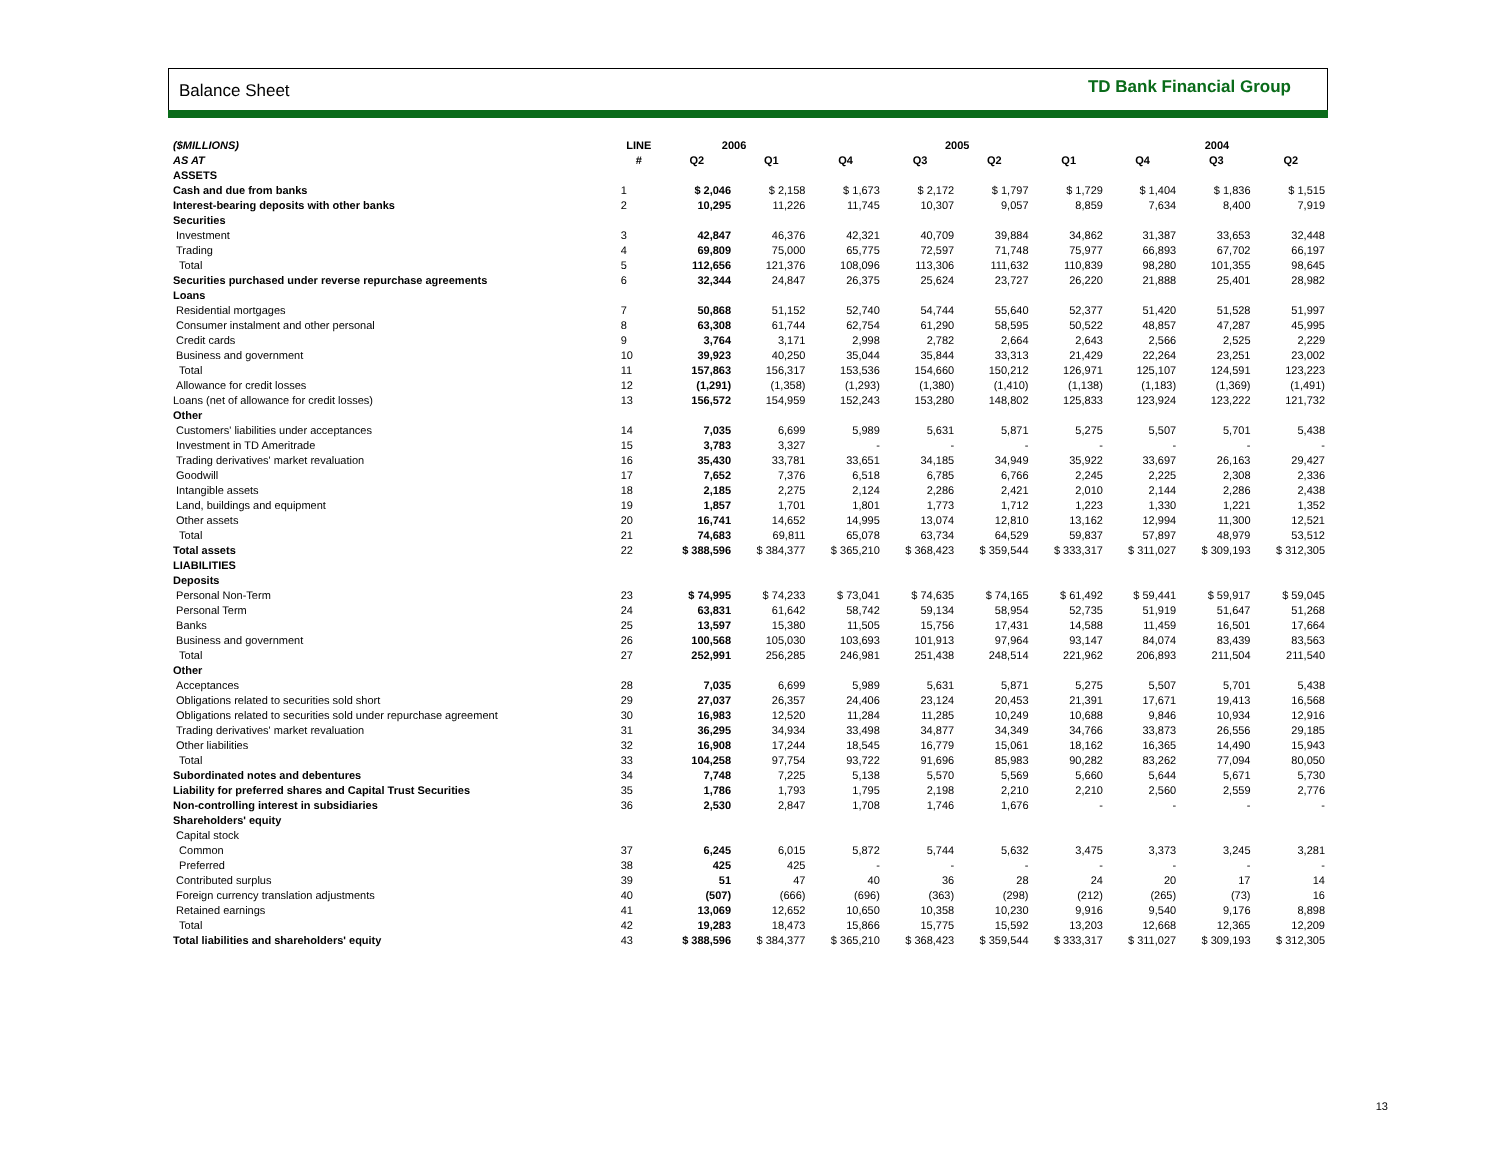Balance Sheet TD Bank Financial Group
| ($MILLIONS) | LINE | 2006 | | 2005 | | | | 2004 | | |
| --- | --- | --- | --- | --- | --- | --- | --- | --- | --- | --- |
| AS AT | # | Q2 | Q1 | Q4 | Q3 | Q2 | Q1 | Q4 | Q3 | Q2 |
| ASSETS | | | | | | | | | | |
| Cash and due from banks | 1 | $ 2,046 | $ 2,158 | $ 1,673 | $ 2,172 | $ 1,797 | $ 1,729 | $ 1,404 | $ 1,836 | $ 1,515 |
| Interest-bearing deposits with other banks | 2 | 10,295 | 11,226 | 11,745 | 10,307 | 9,057 | 8,859 | 7,634 | 8,400 | 7,919 |
| Securities | | | | | | | | | | |
| Investment | 3 | 42,847 | 46,376 | 42,321 | 40,709 | 39,884 | 34,862 | 31,387 | 33,653 | 32,448 |
| Trading | 4 | 69,809 | 75,000 | 65,775 | 72,597 | 71,748 | 75,977 | 66,893 | 67,702 | 66,197 |
| Total | 5 | 112,656 | 121,376 | 108,096 | 113,306 | 111,632 | 110,839 | 98,280 | 101,355 | 98,645 |
| Securities purchased under reverse repurchase agreements | 6 | 32,344 | 24,847 | 26,375 | 25,624 | 23,727 | 26,220 | 21,888 | 25,401 | 28,982 |
| Loans | | | | | | | | | | |
| Residential mortgages | 7 | 50,868 | 51,152 | 52,740 | 54,744 | 55,640 | 52,377 | 51,420 | 51,528 | 51,997 |
| Consumer instalment and other personal | 8 | 63,308 | 61,744 | 62,754 | 61,290 | 58,595 | 50,522 | 48,857 | 47,287 | 45,995 |
| Credit cards | 9 | 3,764 | 3,171 | 2,998 | 2,782 | 2,664 | 2,643 | 2,566 | 2,525 | 2,229 |
| Business and government | 10 | 39,923 | 40,250 | 35,044 | 35,844 | 33,313 | 21,429 | 22,264 | 23,251 | 23,002 |
| Total | 11 | 157,863 | 156,317 | 153,536 | 154,660 | 150,212 | 126,971 | 125,107 | 124,591 | 123,223 |
| Allowance for credit losses | 12 | (1,291) | (1,358) | (1,293) | (1,380) | (1,410) | (1,138) | (1,183) | (1,369) | (1,491) |
| Loans (net of allowance for credit losses) | 13 | 156,572 | 154,959 | 152,243 | 153,280 | 148,802 | 125,833 | 123,924 | 123,222 | 121,732 |
| Other | | | | | | | | | | |
| Customers' liabilities under acceptances | 14 | 7,035 | 6,699 | 5,989 | 5,631 | 5,871 | 5,275 | 5,507 | 5,701 | 5,438 |
| Investment in TD Ameritrade | 15 | 3,783 | 3,327 | - | - | - | - | - | - | - |
| Trading derivatives' market revaluation | 16 | 35,430 | 33,781 | 33,651 | 34,185 | 34,949 | 35,922 | 33,697 | 26,163 | 29,427 |
| Goodwill | 17 | 7,652 | 7,376 | 6,518 | 6,785 | 6,766 | 2,245 | 2,225 | 2,308 | 2,336 |
| Intangible assets | 18 | 2,185 | 2,275 | 2,124 | 2,286 | 2,421 | 2,010 | 2,144 | 2,286 | 2,438 |
| Land, buildings and equipment | 19 | 1,857 | 1,701 | 1,801 | 1,773 | 1,712 | 1,223 | 1,330 | 1,221 | 1,352 |
| Other assets | 20 | 16,741 | 14,652 | 14,995 | 13,074 | 12,810 | 13,162 | 12,994 | 11,300 | 12,521 |
| Total | 21 | 74,683 | 69,811 | 65,078 | 63,734 | 64,529 | 59,837 | 57,897 | 48,979 | 53,512 |
| Total assets | 22 | $ 388,596 | $ 384,377 | $ 365,210 | $ 368,423 | $ 359,544 | $ 333,317 | $ 311,027 | $ 309,193 | $ 312,305 |
| LIABILITIES | | | | | | | | | | |
| Deposits | | | | | | | | | | |
| Personal Non-Term | 23 | $ 74,995 | $ 74,233 | $ 73,041 | $ 74,635 | $ 74,165 | $ 61,492 | $ 59,441 | $ 59,917 | $ 59,045 |
| Personal Term | 24 | 63,831 | 61,642 | 58,742 | 59,134 | 58,954 | 52,735 | 51,919 | 51,647 | 51,268 |
| Banks | 25 | 13,597 | 15,380 | 11,505 | 15,756 | 17,431 | 14,588 | 11,459 | 16,501 | 17,664 |
| Business and government | 26 | 100,568 | 105,030 | 103,693 | 101,913 | 97,964 | 93,147 | 84,074 | 83,439 | 83,563 |
| Total | 27 | 252,991 | 256,285 | 246,981 | 251,438 | 248,514 | 221,962 | 206,893 | 211,504 | 211,540 |
| Other | | | | | | | | | | |
| Acceptances | 28 | 7,035 | 6,699 | 5,989 | 5,631 | 5,871 | 5,275 | 5,507 | 5,701 | 5,438 |
| Obligations related to securities sold short | 29 | 27,037 | 26,357 | 24,406 | 23,124 | 20,453 | 21,391 | 17,671 | 19,413 | 16,568 |
| Obligations related to securities sold under repurchase agreement | 30 | 16,983 | 12,520 | 11,284 | 11,285 | 10,249 | 10,688 | 9,846 | 10,934 | 12,916 |
| Trading derivatives' market revaluation | 31 | 36,295 | 34,934 | 33,498 | 34,877 | 34,349 | 34,766 | 33,873 | 26,556 | 29,185 |
| Other liabilities | 32 | 16,908 | 17,244 | 18,545 | 16,779 | 15,061 | 18,162 | 16,365 | 14,490 | 15,943 |
| Total | 33 | 104,258 | 97,754 | 93,722 | 91,696 | 85,983 | 90,282 | 83,262 | 77,094 | 80,050 |
| Subordinated notes and debentures | 34 | 7,748 | 7,225 | 5,138 | 5,570 | 5,569 | 5,660 | 5,644 | 5,671 | 5,730 |
| Liability for preferred shares and Capital Trust Securities | 35 | 1,786 | 1,793 | 1,795 | 2,198 | 2,210 | 2,210 | 2,560 | 2,559 | 2,776 |
| Non-controlling interest in subsidiaries | 36 | 2,530 | 2,847 | 1,708 | 1,746 | 1,676 | - | - | - | - |
| Shareholders' equity | | | | | | | | | | |
| Capital stock | | | | | | | | | | |
| Common | 37 | 6,245 | 6,015 | 5,872 | 5,744 | 5,632 | 3,475 | 3,373 | 3,245 | 3,281 |
| Preferred | 38 | 425 | 425 | - | - | - | - | - | - | - |
| Contributed surplus | 39 | 51 | 47 | 40 | 36 | 28 | 24 | 20 | 17 | 14 |
| Foreign currency translation adjustments | 40 | (507) | (666) | (696) | (363) | (298) | (212) | (265) | (73) | 16 |
| Retained earnings | 41 | 13,069 | 12,652 | 10,650 | 10,358 | 10,230 | 9,916 | 9,540 | 9,176 | 8,898 |
| Total | 42 | 19,283 | 18,473 | 15,866 | 15,775 | 15,592 | 13,203 | 12,668 | 12,365 | 12,209 |
| Total liabilities and shareholders' equity | 43 | $ 388,596 | $ 384,377 | $ 365,210 | $ 368,423 | $ 359,544 | $ 333,317 | $ 311,027 | $ 309,193 | $ 312,305 |
13